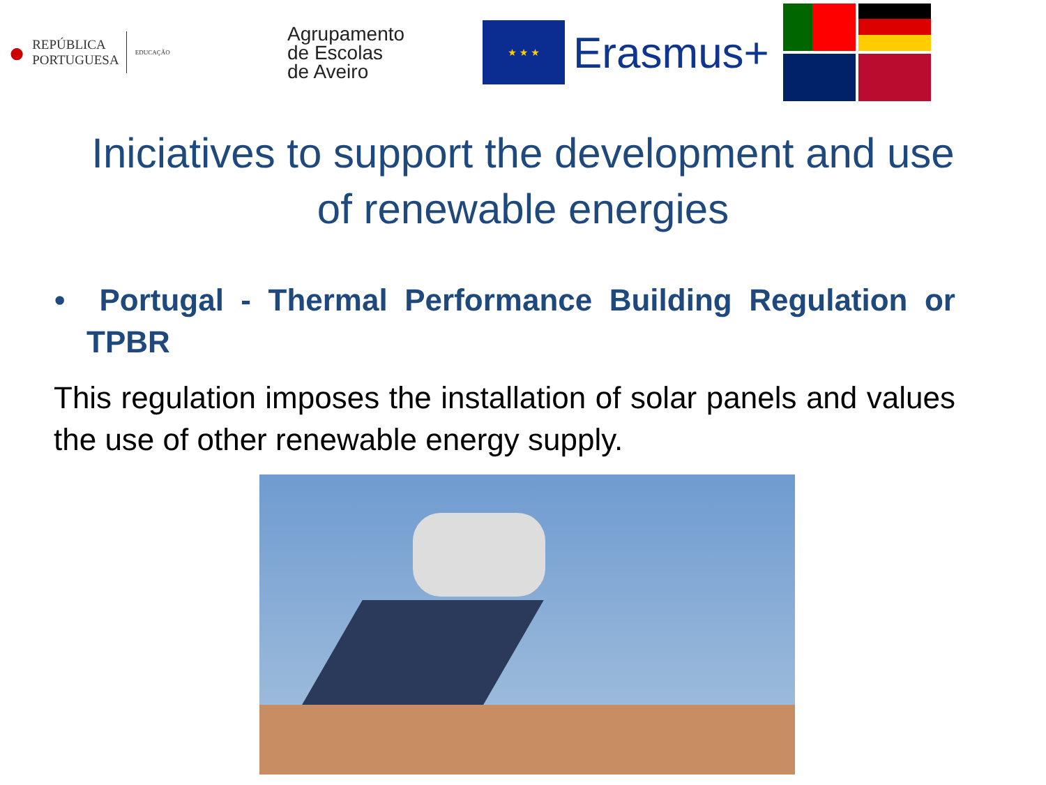● REPÚBLICA
PORTUGUESA EDUCAÇÃO
Agrupamento
de Escolas
de Aveiro
★ ★ ★
Erasmus+
Iniciatives to support the development and use of renewable energies
• Portugal - Thermal Performance Building Regulation or TPBR
This regulation imposes the installation of solar panels and values the use of other renewable energy supply.